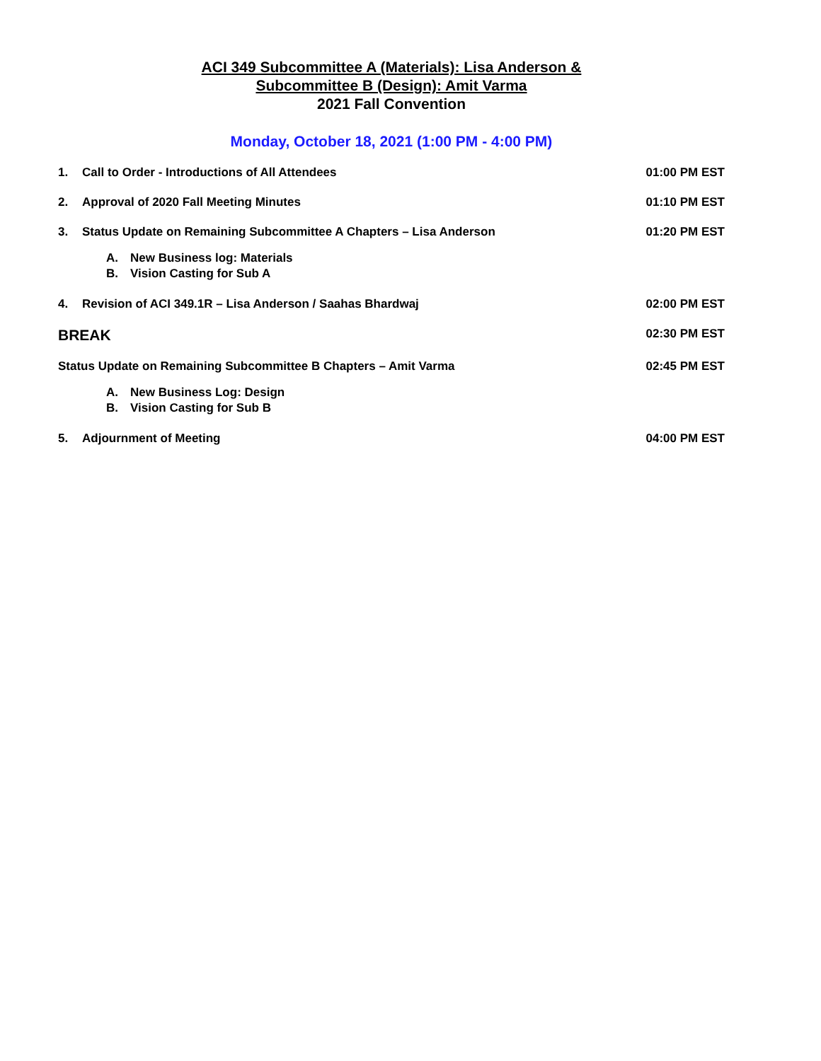ACI 349 Subcommittee A (Materials): Lisa Anderson &
Subcommittee B (Design): Amit Varma
2021 Fall Convention
Monday, October 18, 2021 (1:00 PM - 4:00 PM)
1. Call to Order - Introductions of All Attendees 01:00 PM EST
2. Approval of 2020 Fall Meeting Minutes 01:10 PM EST
3. Status Update on Remaining Subcommittee A Chapters – Lisa Anderson 01:20 PM EST
A. New Business log: Materials
B. Vision Casting for Sub A
4. Revision of ACI 349.1R – Lisa Anderson / Saahas Bhardwaj 02:00 PM EST
BREAK 02:30 PM EST
Status Update on Remaining Subcommittee B Chapters – Amit Varma 02:45 PM EST
A. New Business Log: Design
B. Vision Casting for Sub B
5. Adjournment of Meeting 04:00 PM EST